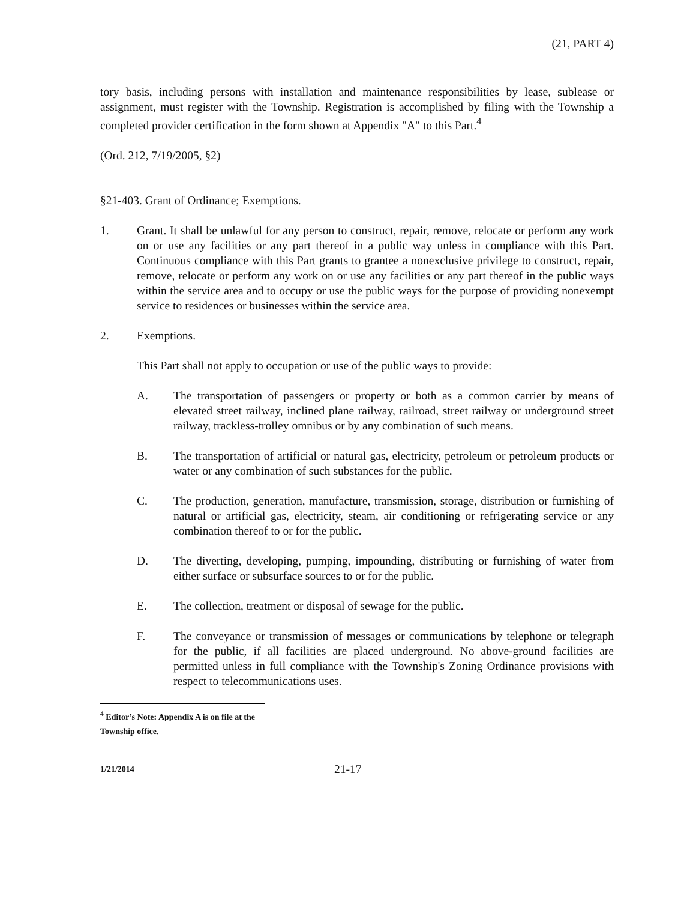(21, PART 4)
tory basis, including persons with installation and maintenance responsibilities by lease, sublease or assignment, must register with the Township. Registration is accomplished by filing with the Township a completed provider certification in the form shown at Appendix "A" to this Part.<sup>4</sup>
(Ord. 212, 7/19/2005, §2)
§21-403. Grant of Ordinance; Exemptions.
1. Grant. It shall be unlawful for any person to construct, repair, remove, relocate or perform any work on or use any facilities or any part thereof in a public way unless in compliance with this Part. Continuous compliance with this Part grants to grantee a nonexclusive privilege to construct, repair, remove, relocate or perform any work on or use any facilities or any part thereof in the public ways within the service area and to occupy or use the public ways for the purpose of providing nonexempt service to residences or businesses within the service area.
2. Exemptions.
This Part shall not apply to occupation or use of the public ways to provide:
A. The transportation of passengers or property or both as a common carrier by means of elevated street railway, inclined plane railway, railroad, street railway or underground street railway, trackless-trolley omnibus or by any combination of such means.
B. The transportation of artificial or natural gas, electricity, petroleum or petroleum products or water or any combination of such substances for the public.
C. The production, generation, manufacture, transmission, storage, distribution or furnishing of natural or artificial gas, electricity, steam, air conditioning or refrigerating service or any combination thereof to or for the public.
D. The diverting, developing, pumping, impounding, distributing or furnishing of water from either surface or subsurface sources to or for the public.
E. The collection, treatment or disposal of sewage for the public.
F. The conveyance or transmission of messages or communications by telephone or telegraph for the public, if all facilities are placed underground. No above-ground facilities are permitted unless in full compliance with the Township's Zoning Ordinance provisions with respect to telecommunications uses.
<sup>4</sup> Editor’s Note: Appendix A is on file at the Township office.
1/21/2014
21-17